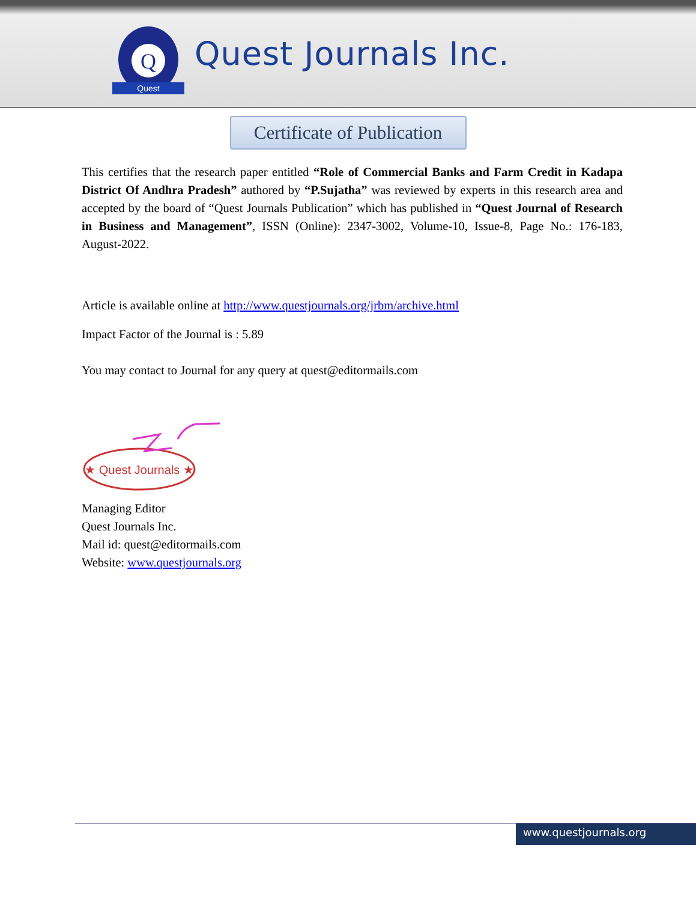Q
Quest
Quest Journals Inc.
Certificate of Publication
This certifies that the research paper entitled “Role of Commercial Banks and Farm Credit in Kadapa District Of Andhra Pradesh” authored by “P.Sujatha” was reviewed by experts in this research area and accepted by the board of “Quest Journals Publication” which has published in “Quest Journal of Research in Business and Management”, ISSN (Online): 2347-3002, Volume-10, Issue-8, Page No.: 176-183, August-2022.
Article is available online at http://www.questjournals.org/jrbm/archive.html
Impact Factor of the Journal is : 5.89
You may contact to Journal for any query at quest@editormails.com
★ Quest Journals ★
Managing Editor
Quest Journals Inc.
Mail id: quest@editormails.com
Website: www.questjournals.org
www.questjournals.org